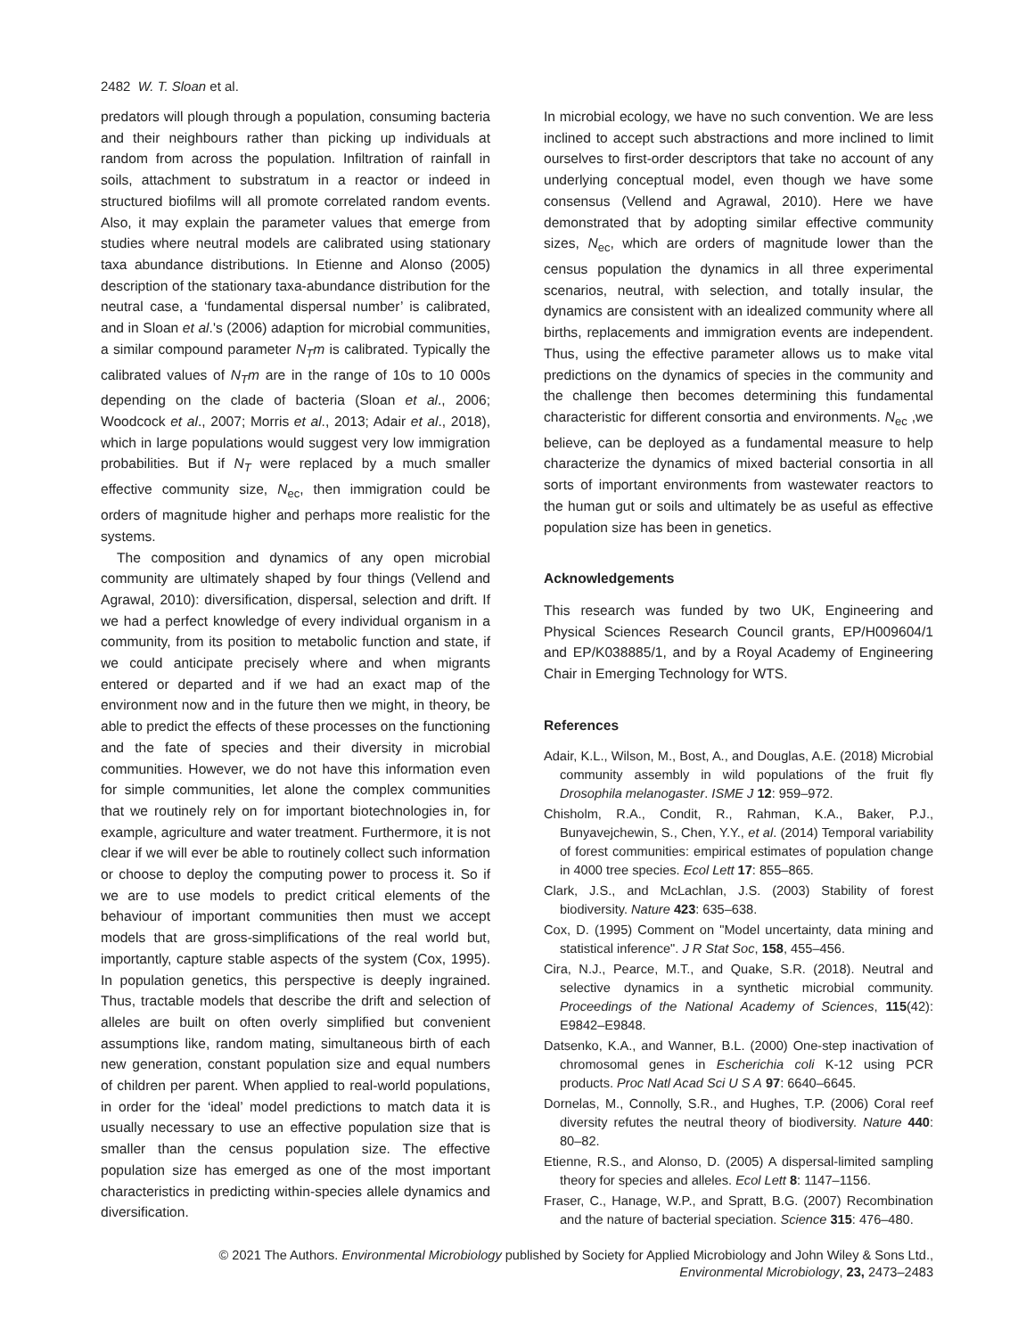2482 W. T. Sloan et al.
predators will plough through a population, consuming bacteria and their neighbours rather than picking up individuals at random from across the population. Infiltration of rainfall in soils, attachment to substratum in a reactor or indeed in structured biofilms will all promote correlated random events. Also, it may explain the parameter values that emerge from studies where neutral models are calibrated using stationary taxa abundance distributions. In Etienne and Alonso (2005) description of the stationary taxa-abundance distribution for the neutral case, a ‘fundamental dispersal number’ is calibrated, and in Sloan et al.'s (2006) adaption for microbial communities, a similar compound parameter N<sub>T</sub>m is calibrated. Typically the calibrated values of N<sub>T</sub>m are in the range of 10s to 10 000s depending on the clade of bacteria (Sloan et al., 2006; Woodcock et al., 2007; Morris et al., 2013; Adair et al., 2018), which in large populations would suggest very low immigration probabilities. But if N<sub>T</sub> were replaced by a much smaller effective community size, N<sub>ec</sub>, then immigration could be orders of magnitude higher and perhaps more realistic for the systems.
The composition and dynamics of any open microbial community are ultimately shaped by four things (Vellend and Agrawal, 2010): diversification, dispersal, selection and drift. If we had a perfect knowledge of every individual organism in a community, from its position to metabolic function and state, if we could anticipate precisely where and when migrants entered or departed and if we had an exact map of the environment now and in the future then we might, in theory, be able to predict the effects of these processes on the functioning and the fate of species and their diversity in microbial communities. However, we do not have this information even for simple communities, let alone the complex communities that we routinely rely on for important biotechnologies in, for example, agriculture and water treatment. Furthermore, it is not clear if we will ever be able to routinely collect such information or choose to deploy the computing power to process it. So if we are to use models to predict critical elements of the behaviour of important communities then must we accept models that are gross-simplifications of the real world but, importantly, capture stable aspects of the system (Cox, 1995). In population genetics, this perspective is deeply ingrained. Thus, tractable models that describe the drift and selection of alleles are built on often overly simplified but convenient assumptions like, random mating, simultaneous birth of each new generation, constant population size and equal numbers of children per parent. When applied to real-world populations, in order for the ‘ideal’ model predictions to match data it is usually necessary to use an effective population size that is smaller than the census population size. The effective population size has emerged as one of the most important characteristics in predicting within-species allele dynamics and diversification.
In microbial ecology, we have no such convention. We are less inclined to accept such abstractions and more inclined to limit ourselves to first-order descriptors that take no account of any underlying conceptual model, even though we have some consensus (Vellend and Agrawal, 2010). Here we have demonstrated that by adopting similar effective community sizes, N<sub>ec</sub>, which are orders of magnitude lower than the census population the dynamics in all three experimental scenarios, neutral, with selection, and totally insular, the dynamics are consistent with an idealized community where all births, replacements and immigration events are independent. Thus, using the effective parameter allows us to make vital predictions on the dynamics of species in the community and the challenge then becomes determining this fundamental characteristic for different consortia and environments. N<sub>ec</sub> ,we believe, can be deployed as a fundamental measure to help characterize the dynamics of mixed bacterial consortia in all sorts of important environments from wastewater reactors to the human gut or soils and ultimately be as useful as effective population size has been in genetics.
Acknowledgements
This research was funded by two UK, Engineering and Physical Sciences Research Council grants, EP/H009604/1 and EP/K038885/1, and by a Royal Academy of Engineering Chair in Emerging Technology for WTS.
References
Adair, K.L., Wilson, M., Bost, A., and Douglas, A.E. (2018) Microbial community assembly in wild populations of the fruit fly Drosophila melanogaster. ISME J 12: 959–972.
Chisholm, R.A., Condit, R., Rahman, K.A., Baker, P.J., Bunyavejchewin, S., Chen, Y.Y., et al. (2014) Temporal variability of forest communities: empirical estimates of population change in 4000 tree species. Ecol Lett 17: 855–865.
Clark, J.S., and McLachlan, J.S. (2003) Stability of forest biodiversity. Nature 423: 635–638.
Cox, D. (1995) Comment on "Model uncertainty, data mining and statistical inference". J R Stat Soc, 158, 455–456.
Cira, N.J., Pearce, M.T., and Quake, S.R. (2018). Neutral and selective dynamics in a synthetic microbial community. Proceedings of the National Academy of Sciences, 115(42): E9842–E9848.
Datsenko, K.A., and Wanner, B.L. (2000) One-step inactivation of chromosomal genes in Escherichia coli K-12 using PCR products. Proc Natl Acad Sci U S A 97: 6640–6645.
Dornelas, M., Connolly, S.R., and Hughes, T.P. (2006) Coral reef diversity refutes the neutral theory of biodiversity. Nature 440: 80–82.
Etienne, R.S., and Alonso, D. (2005) A dispersal-limited sampling theory for species and alleles. Ecol Lett 8: 1147–1156.
Fraser, C., Hanage, W.P., and Spratt, B.G. (2007) Recombination and the nature of bacterial speciation. Science 315: 476–480.
© 2021 The Authors. Environmental Microbiology published by Society for Applied Microbiology and John Wiley & Sons Ltd.,
Environmental Microbiology, 23, 2473–2483